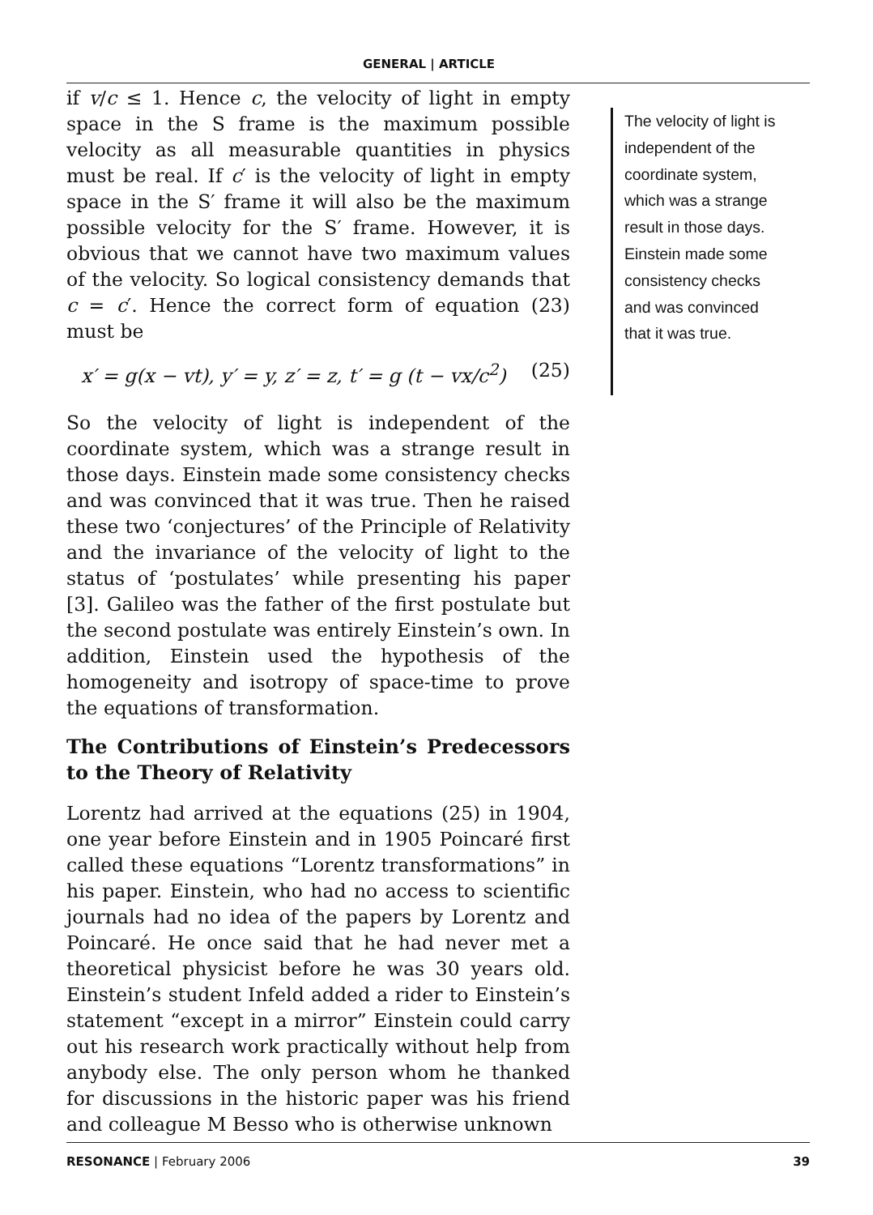GENERAL | ARTICLE
if v/c ≤ 1. Hence c, the velocity of light in empty space in the S frame is the maximum possible velocity as all measurable quantities in physics must be real. If c′ is the velocity of light in empty space in the S′ frame it will also be the maximum possible velocity for the S′ frame. However, it is obvious that we cannot have two maximum values of the velocity. So logical consistency demands that c = c′. Hence the correct form of equation (23) must be
x′ = g(x − vt), y′ = y, z′ = z, t′ = g (t − vx/c<sup>2</sup>) (25)
So the velocity of light is independent of the coordinate system, which was a strange result in those days. Einstein made some consistency checks and was convinced that it was true. Then he raised these two ‘conjectures’ of the Principle of Relativity and the invariance of the velocity of light to the status of ‘postulates’ while presenting his paper [3]. Galileo was the father of the first postulate but the second postulate was entirely Einstein’s own. In addition, Einstein used the hypothesis of the homogeneity and isotropy of space-time to prove the equations of transformation.
The Contributions of Einstein’s Predecessors to the Theory of Relativity
Lorentz had arrived at the equations (25) in 1904, one year before Einstein and in 1905 Poincaré first called these equations “Lorentz transformations” in his paper. Einstein, who had no access to scientific journals had no idea of the papers by Lorentz and Poincaré. He once said that he had never met a theoretical physicist before he was 30 years old. Einstein’s student Infeld added a rider to Einstein’s statement “except in a mirror” Einstein could carry out his research work practically without help from anybody else. The only person whom he thanked for discussions in the historic paper was his friend and colleague M Besso who is otherwise unknown
The velocity of light is independent of the coordinate system, which was a strange result in those days. Einstein made some consistency checks and was convinced that it was true.
RESONANCE | February 2006 39